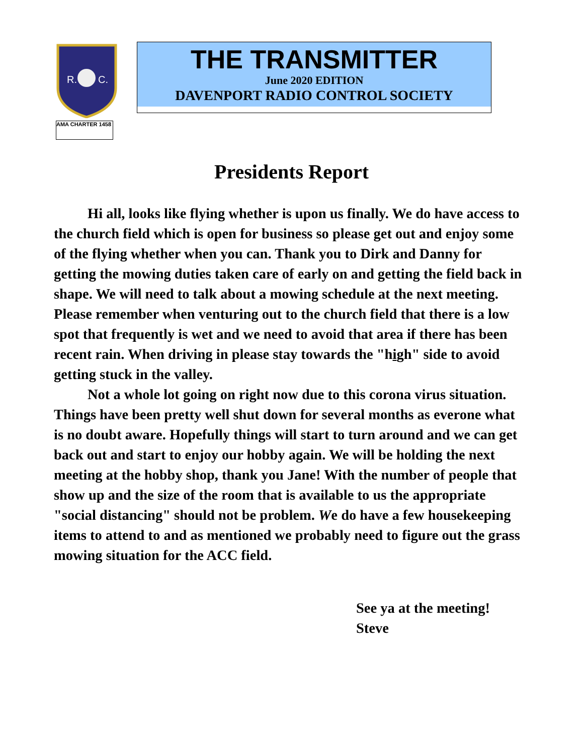R.
C.
AMA CHARTER 1458
THE TRANSMITTER
June 2020 EDITION
DAVENPORT RADIO CONTROL SOCIETY
Presidents Report
Hi all, looks like flying whether is upon us finally. We do have access to the church field which is open for business so please get out and enjoy some of the flying whether when you can. Thank you to Dirk and Danny for getting the mowing duties taken care of early on and getting the field back in shape. We will need to talk about a mowing schedule at the next meeting. Please remember when venturing out to the church field that there is a low spot that frequently is wet and we need to avoid that area if there has been recent rain. When driving in please stay towards the "high" side to avoid getting stuck in the valley.
Not a whole lot going on right now due to this corona virus situation. Things have been pretty well shut down for several months as everone what is no doubt aware. Hopefully things will start to turn around and we can get back out and start to enjoy our hobby again. We will be holding the next meeting at the hobby shop, thank you Jane! With the number of people that show up and the size of the room that is available to us the appropriate "social distancing" should not be problem. We do have a few housekeeping items to attend to and as mentioned we probably need to figure out the grass mowing situation for the ACC field.
See ya at the meeting!
Steve